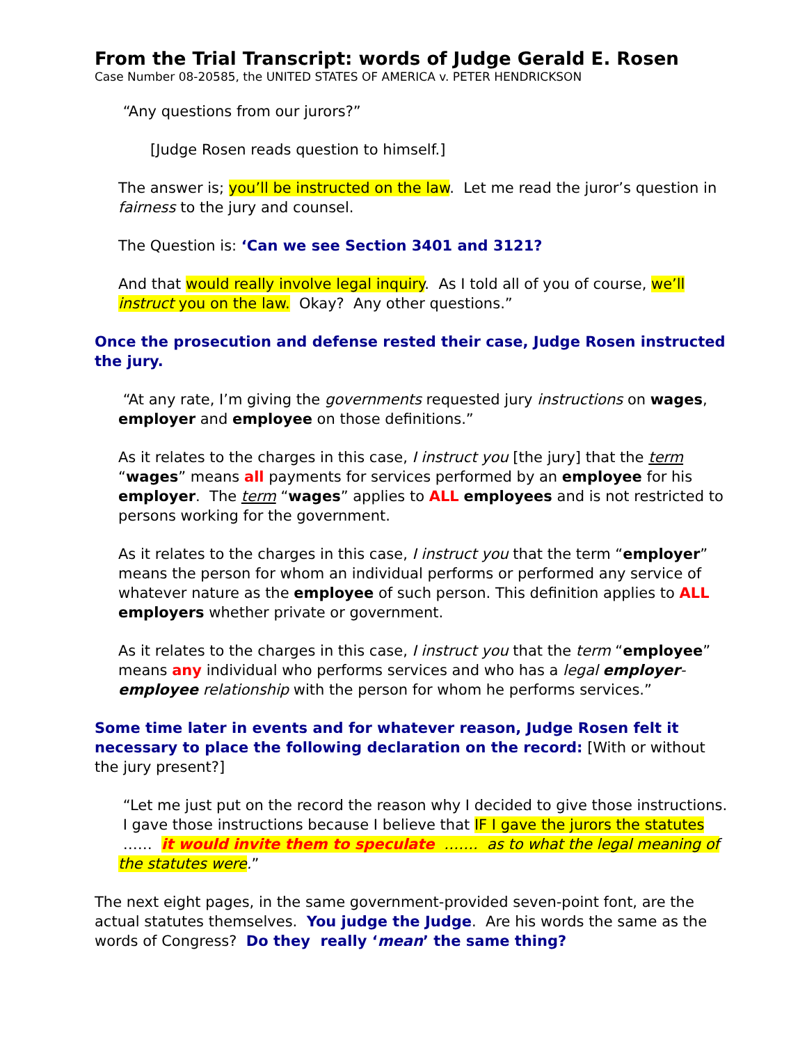From the Trial Transcript: words of Judge Gerald E. Rosen
Case Number 08-20585, the UNITED STATES OF AMERICA v. PETER HENDRICKSON
“Any questions from our jurors?”
[Judge Rosen reads question to himself.]
The answer is; you’ll be instructed on the law. Let me read the juror’s question in fairness to the jury and counsel.
The Question is: ‘Can we see Section 3401 and 3121?
And that would really involve legal inquiry. As I told all of you of course, we’ll instruct you on the law. Okay? Any other questions.”
Once the prosecution and defense rested their case, Judge Rosen instructed the jury.
“At any rate, I’m giving the governments requested jury instructions on wages, employer and employee on those definitions.”
As it relates to the charges in this case, I instruct you [the jury] that the term “wages” means all payments for services performed by an employee for his employer. The term “wages” applies to ALL employees and is not restricted to persons working for the government.
As it relates to the charges in this case, I instruct you that the term “employer” means the person for whom an individual performs or performed any service of whatever nature as the employee of such person. This definition applies to ALL employers whether private or government.
As it relates to the charges in this case, I instruct you that the term “employee” means any individual who performs services and who has a legal employer-employee relationship with the person for whom he performs services.”
Some time later in events and for whatever reason, Judge Rosen felt it necessary to place the following declaration on the record: [With or without the jury present?]
“Let me just put on the record the reason why I decided to give those instructions. I gave those instructions because I believe that IF I gave the jurors the statutes …… it would invite them to speculate ……. as to what the legal meaning of the statutes were.”
The next eight pages, in the same government-provided seven-point font, are the actual statutes themselves. You judge the Judge. Are his words the same as the words of Congress? Do they really ‘mean’ the same thing?